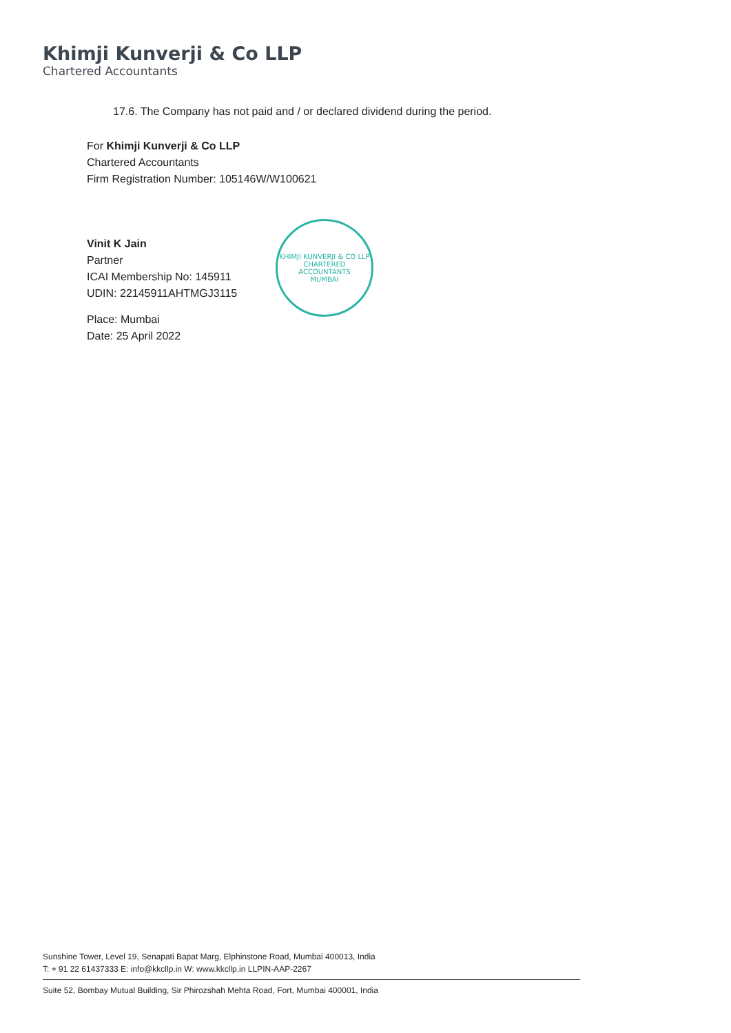Khimji Kunverji & Co LLP
Chartered Accountants
17.6. The Company has not paid and / or declared dividend during the period.
For Khimji Kunverji & Co LLP
Chartered Accountants
Firm Registration Number: 105146W/W100621
Vinit K Jain
Partner
ICAI Membership No: 145911
UDIN: 22145911AHTMGJ3115
Place: Mumbai
Date: 25 April 2022
KHIMJI KUNVERJI & CO LLP
CHARTERED ACCOUNTANTS
MUMBAI
Sunshine Tower, Level 19, Senapati Bapat Marg, Elphinstone Road, Mumbai 400013, India
T: + 91 22 61437333 E: info@kkcllp.in W: www.kkcllp.in LLPIN-AAP-2267
Suite 52, Bombay Mutual Building, Sir Phirozshah Mehta Road, Fort, Mumbai 400001, India